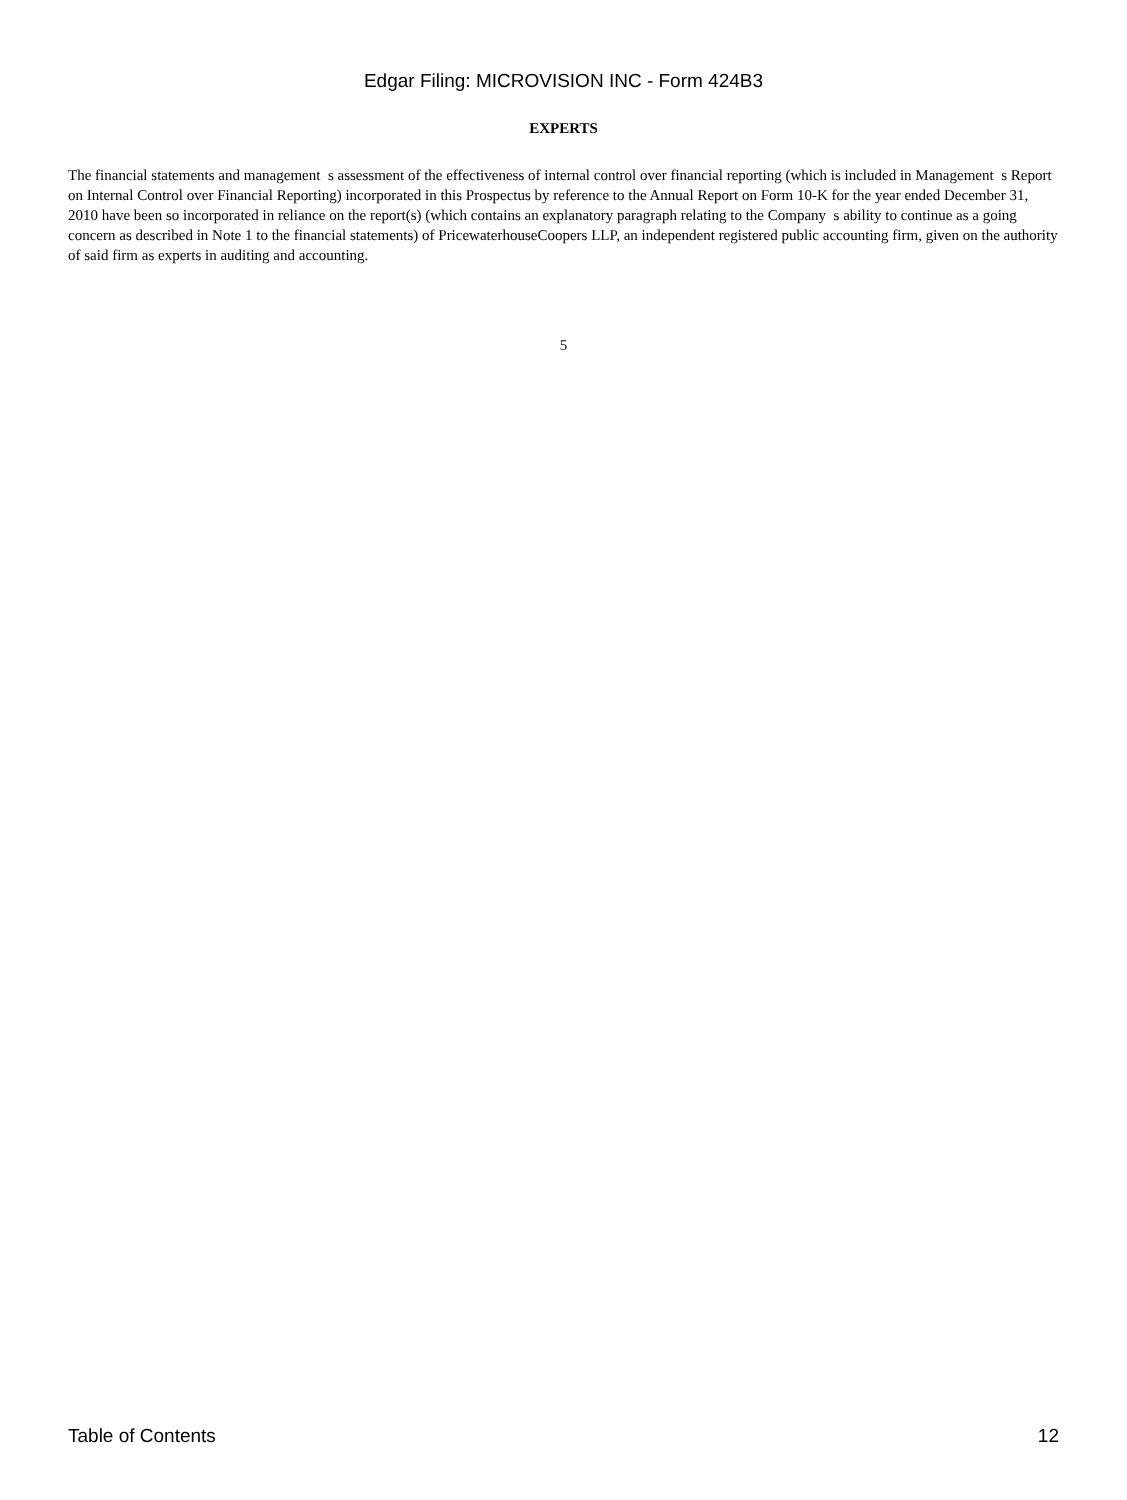Edgar Filing: MICROVISION INC - Form 424B3
EXPERTS
The financial statements and management s assessment of the effectiveness of internal control over financial reporting (which is included in Management s Report on Internal Control over Financial Reporting) incorporated in this Prospectus by reference to the Annual Report on Form 10-K for the year ended December 31, 2010 have been so incorporated in reliance on the report(s) (which contains an explanatory paragraph relating to the Company s ability to continue as a going concern as described in Note 1 to the financial statements) of PricewaterhouseCoopers LLP, an independent registered public accounting firm, given on the authority of said firm as experts in auditing and accounting.
5
Table of Contents 12